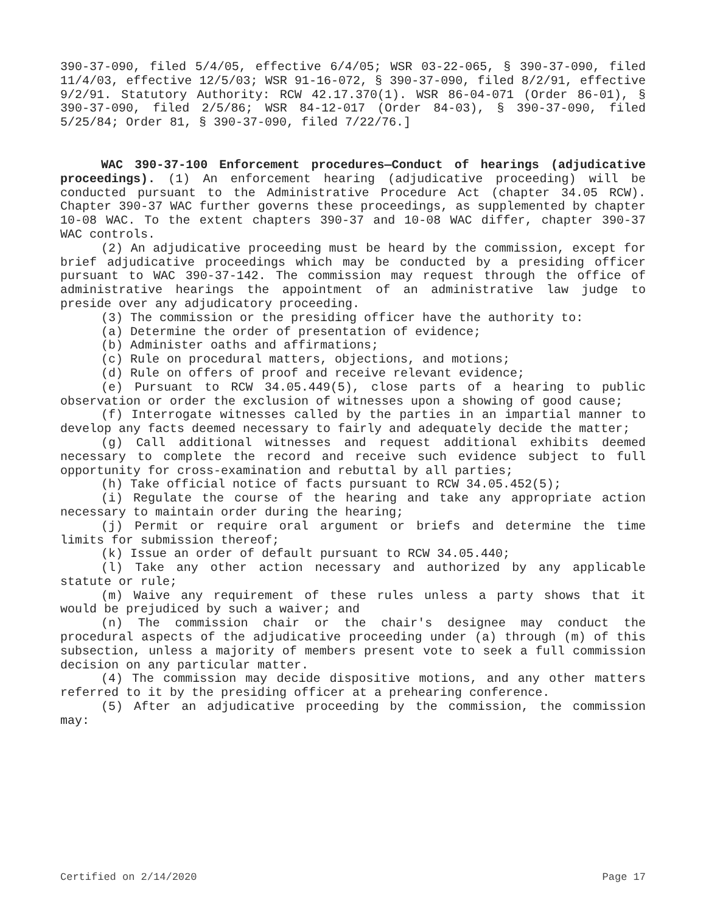390-37-090, filed 5/4/05, effective 6/4/05; WSR 03-22-065, § 390-37-090, filed 11/4/03, effective 12/5/03; WSR 91-16-072, § 390-37-090, filed 8/2/91, effective 9/2/91. Statutory Authority: RCW 42.17.370(1). WSR 86-04-071 (Order 86-01), § 390-37-090, filed 2/5/86; WSR 84-12-017 (Order 84-03), § 390-37-090, filed 5/25/84; Order 81, § 390-37-090, filed 7/22/76.]
WAC 390-37-100 Enforcement procedures—Conduct of hearings (adjudicative proceedings). (1) An enforcement hearing (adjudicative proceeding) will be conducted pursuant to the Administrative Procedure Act (chapter 34.05 RCW). Chapter 390-37 WAC further governs these proceedings, as supplemented by chapter 10-08 WAC. To the extent chapters 390-37 and 10-08 WAC differ, chapter 390-37 WAC controls.
(2) An adjudicative proceeding must be heard by the commission, except for brief adjudicative proceedings which may be conducted by a presiding officer pursuant to WAC 390-37-142. The commission may request through the office of administrative hearings the appointment of an administrative law judge to preside over any adjudicatory proceeding.
(3) The commission or the presiding officer have the authority to:
(a) Determine the order of presentation of evidence;
(b) Administer oaths and affirmations;
(c) Rule on procedural matters, objections, and motions;
(d) Rule on offers of proof and receive relevant evidence;
(e) Pursuant to RCW 34.05.449(5), close parts of a hearing to public observation or order the exclusion of witnesses upon a showing of good cause;
(f) Interrogate witnesses called by the parties in an impartial manner to develop any facts deemed necessary to fairly and adequately decide the matter;
(g) Call additional witnesses and request additional exhibits deemed necessary to complete the record and receive such evidence subject to full opportunity for cross-examination and rebuttal by all parties;
(h) Take official notice of facts pursuant to RCW 34.05.452(5);
(i) Regulate the course of the hearing and take any appropriate action necessary to maintain order during the hearing;
(j) Permit or require oral argument or briefs and determine the time limits for submission thereof;
(k) Issue an order of default pursuant to RCW 34.05.440;
(l) Take any other action necessary and authorized by any applicable statute or rule;
(m) Waive any requirement of these rules unless a party shows that it would be prejudiced by such a waiver; and
(n) The commission chair or the chair's designee may conduct the procedural aspects of the adjudicative proceeding under (a) through (m) of this subsection, unless a majority of members present vote to seek a full commission decision on any particular matter.
(4) The commission may decide dispositive motions, and any other matters referred to it by the presiding officer at a prehearing conference.
(5) After an adjudicative proceeding by the commission, the commission may:
Certified on 2/14/2020 Page 17